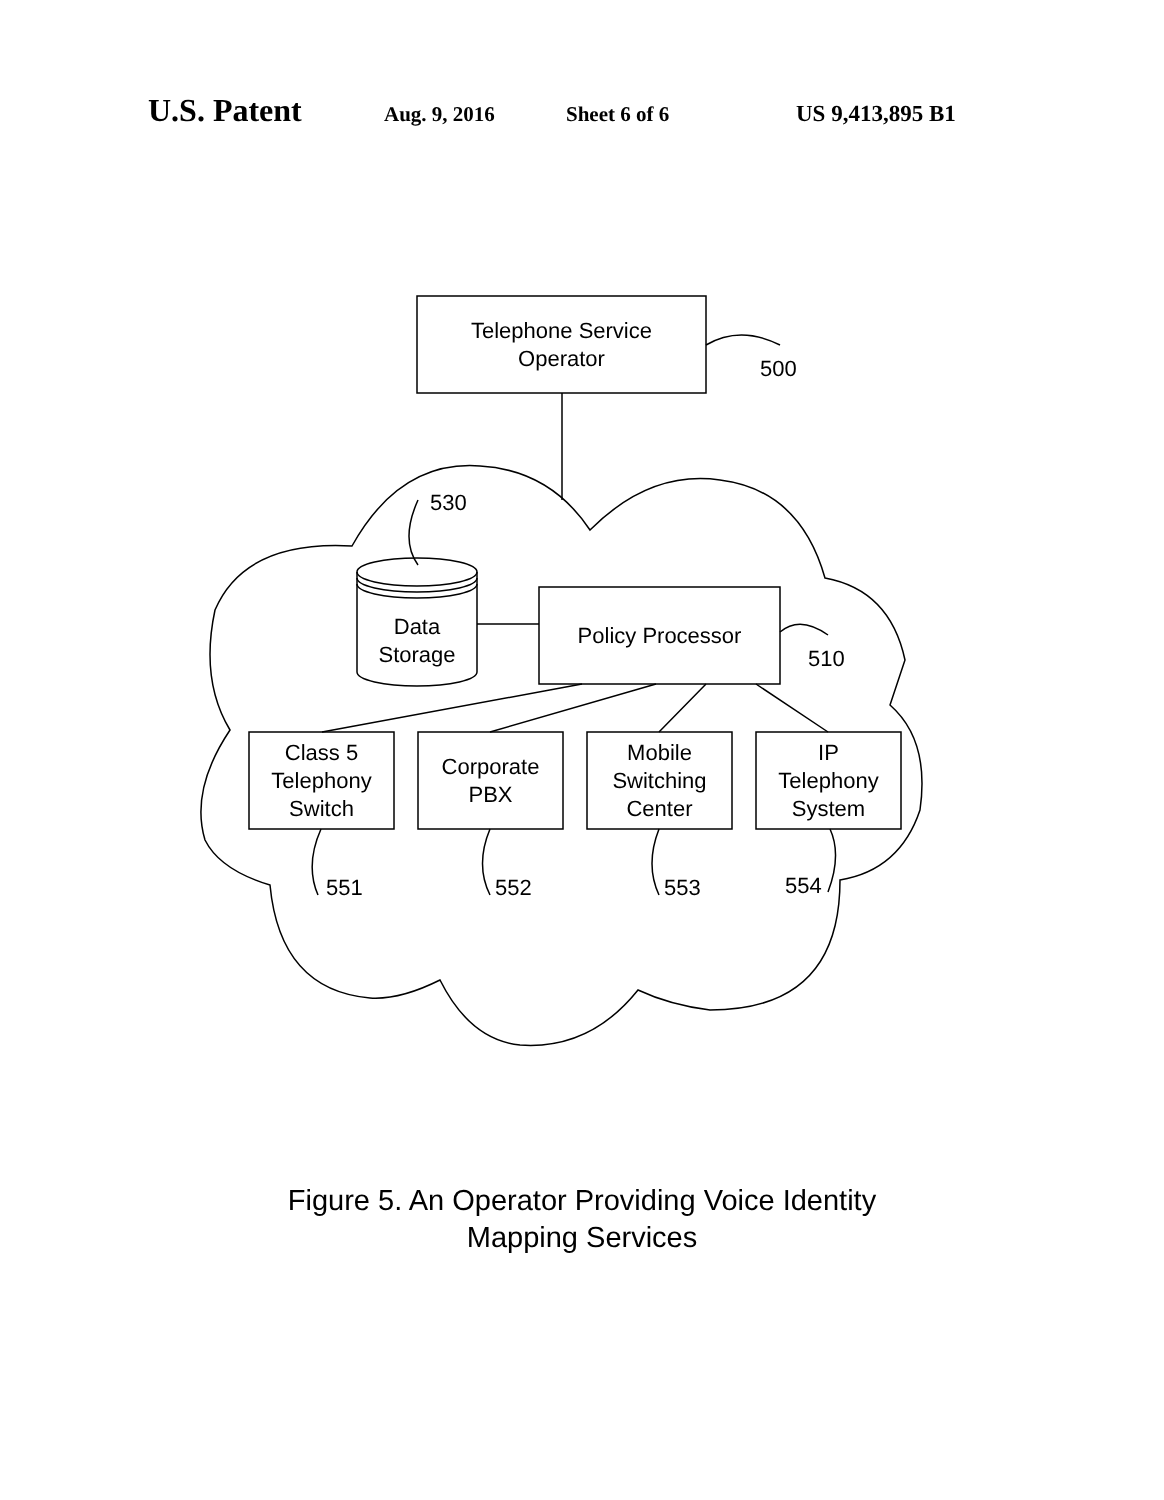U.S. Patent Aug. 9, 2016 Sheet 6 of 6 US 9,413,895 B1
Telephone Service
Operator
500
530
Data
Storage
Policy Processor
510
Class 5
Telephony
Switch
Corporate
PBX
Mobile
Switching
Center
IP
Telephony
System
551 552 553 554
Figure 5. An Operator Providing Voice Identity
Mapping Services